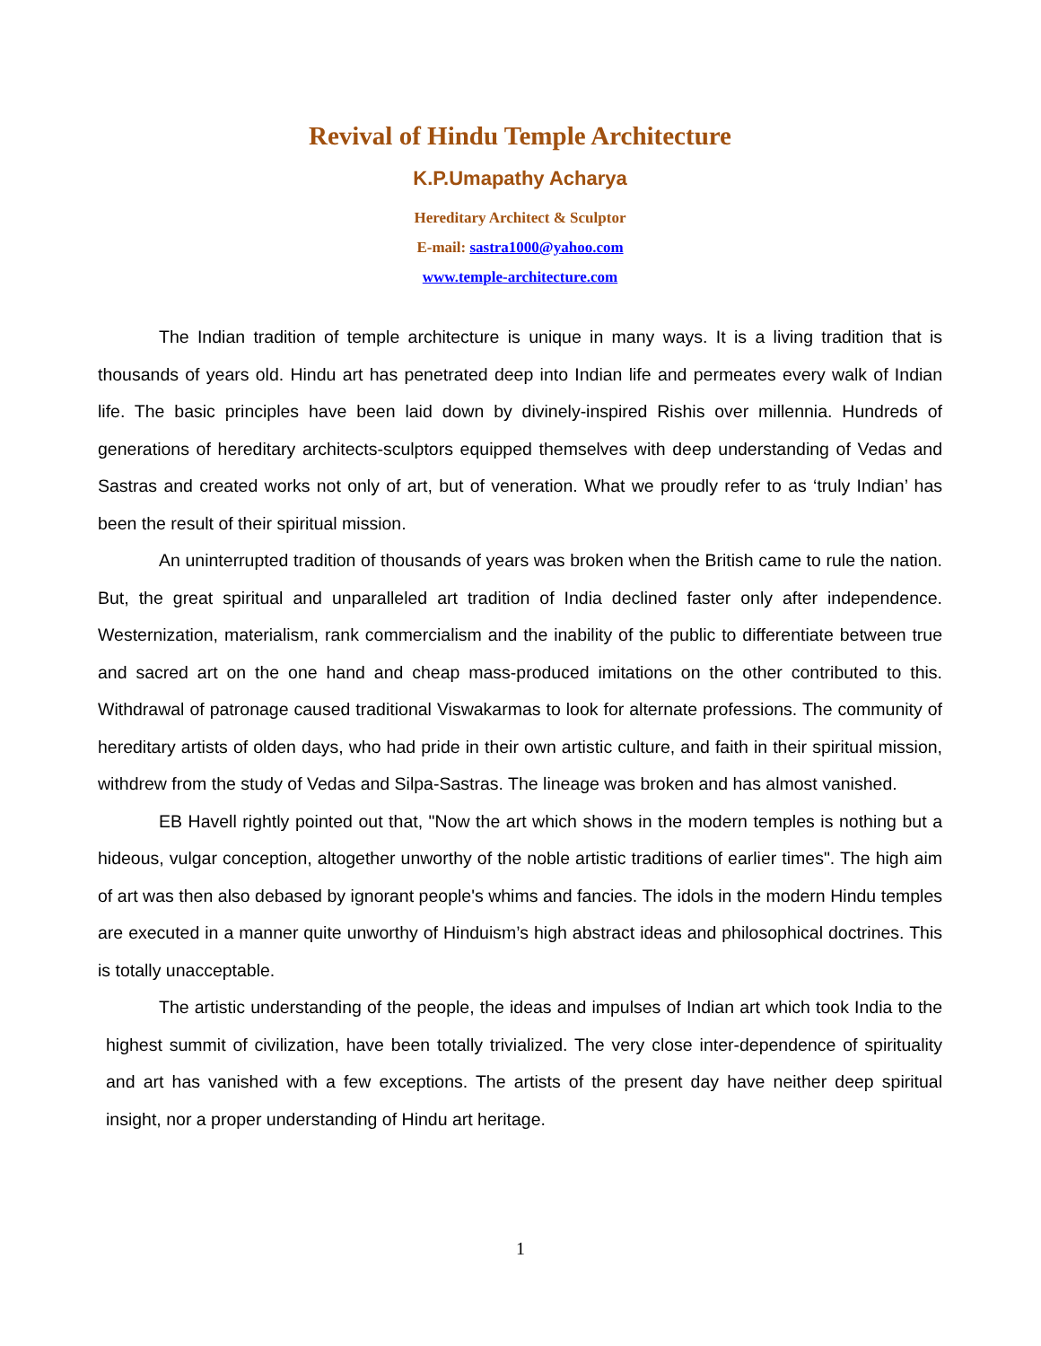Revival of Hindu Temple Architecture
K.P.Umapathy Acharya
Hereditary Architect & Sculptor
E-mail: sastra1000@yahoo.com
www.temple-architecture.com
The Indian tradition of temple architecture is unique in many ways. It is a living tradition that is thousands of years old. Hindu art has penetrated deep into Indian life and permeates every walk of Indian life. The basic principles have been laid down by divinely-inspired Rishis over millennia. Hundreds of generations of hereditary architects-sculptors equipped themselves with deep understanding of Vedas and Sastras and created works not only of art, but of veneration. What we proudly refer to as ‘truly Indian’ has been the result of their spiritual mission.
An uninterrupted tradition of thousands of years was broken when the British came to rule the nation. But, the great spiritual and unparalleled art tradition of India declined faster only after independence. Westernization, materialism, rank commercialism and the inability of the public to differentiate between true and sacred art on the one hand and cheap mass-produced imitations on the other contributed to this. Withdrawal of patronage caused traditional Viswakarmas to look for alternate professions. The community of hereditary artists of olden days, who had pride in their own artistic culture, and faith in their spiritual mission, withdrew from the study of Vedas and Silpa-Sastras. The lineage was broken and has almost vanished.
EB Havell rightly pointed out that, "Now the art which shows in the modern temples is nothing but a hideous, vulgar conception, altogether unworthy of the noble artistic traditions of earlier times". The high aim of art was then also debased by ignorant people's whims and fancies. The idols in the modern Hindu temples are executed in a manner quite unworthy of Hinduism’s high abstract ideas and philosophical doctrines. This is totally unacceptable.
The artistic understanding of the people, the ideas and impulses of Indian art which took India to the highest summit of civilization, have been totally trivialized. The very close inter-dependence of spirituality and art has vanished with a few exceptions. The artists of the present day have neither deep spiritual insight, nor a proper understanding of Hindu art heritage.
1